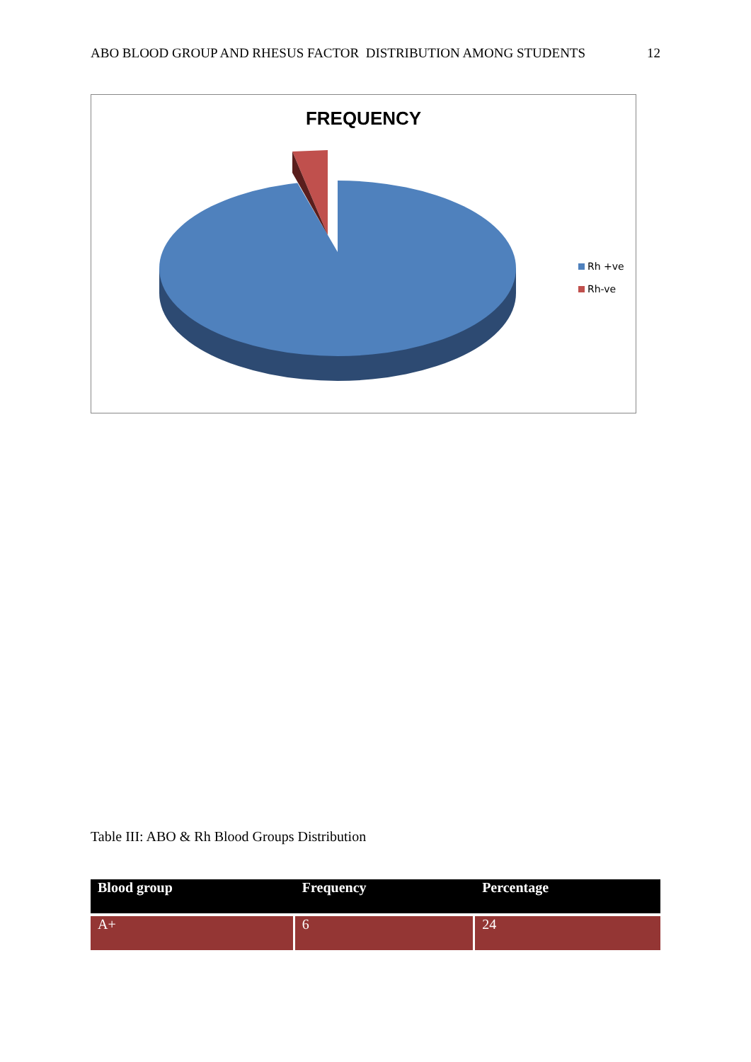ABO BLOOD GROUP AND RHESUS FACTOR DISTRIBUTION AMONG STUDENTS 12
FREQUENCY
Rh +ve
Rh-ve
Table III: ABO & Rh Blood Groups Distribution
| Blood group | Frequency | Percentage |
| --- | --- | --- |
| A+ | 6 | 24 |